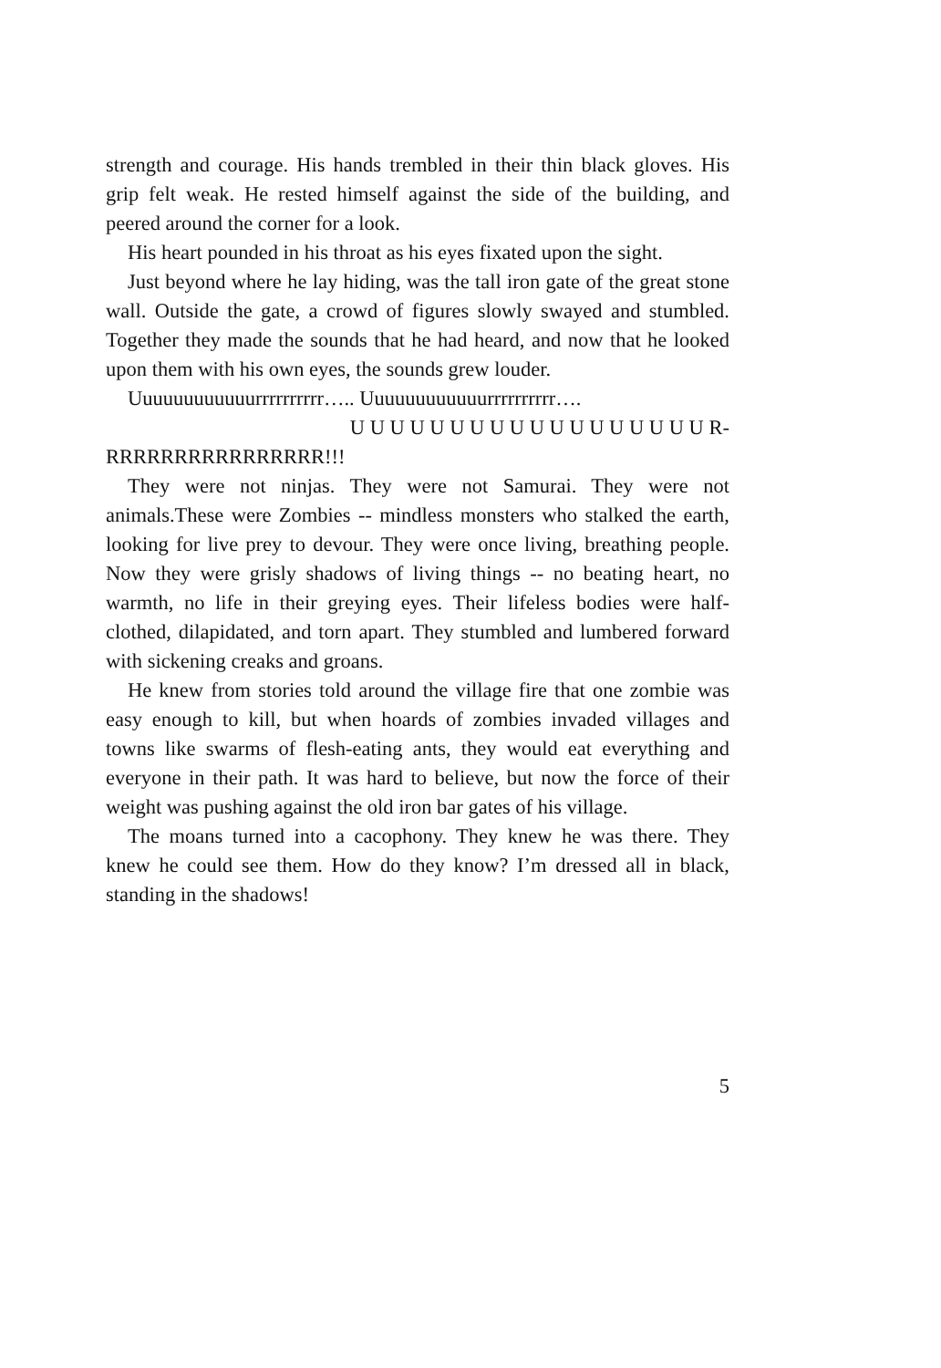strength and courage. His hands trembled in their thin black gloves. His grip felt weak. He rested himself against the side of the building, and peered around the corner for a look.
His heart pounded in his throat as his eyes fixated upon the sight.
Just beyond where he lay hiding, was the tall iron gate of the great stone wall. Outside the gate, a crowd of figures slowly swayed and stumbled. Together they made the sounds that he had heard, and now that he looked upon them with his own eyes, the sounds grew louder.
Uuuuuuuuuuuurrrrrrrrrr….. Uuuuuuuuuuuurrrrrrrrrr….
U U U U U U U U U U U U U U U U U U R-
RRRRRRRRRRRRRRRR!!!
They were not ninjas. They were not Samurai. They were not animals.These were Zombies -- mindless monsters who stalked the earth, looking for live prey to devour. They were once living, breathing people. Now they were grisly shadows of living things -- no beating heart, no warmth, no life in their greying eyes. Their lifeless bodies were half-clothed, dilapidated, and torn apart. They stumbled and lumbered forward with sickening creaks and groans.
He knew from stories told around the village fire that one zombie was easy enough to kill, but when hoards of zombies invaded villages and towns like swarms of flesh-eating ants, they would eat everything and everyone in their path. It was hard to believe, but now the force of their weight was pushing against the old iron bar gates of his village.
The moans turned into a cacophony. They knew he was there. They knew he could see them. How do they know? I’m dressed all in black, standing in the shadows!
5